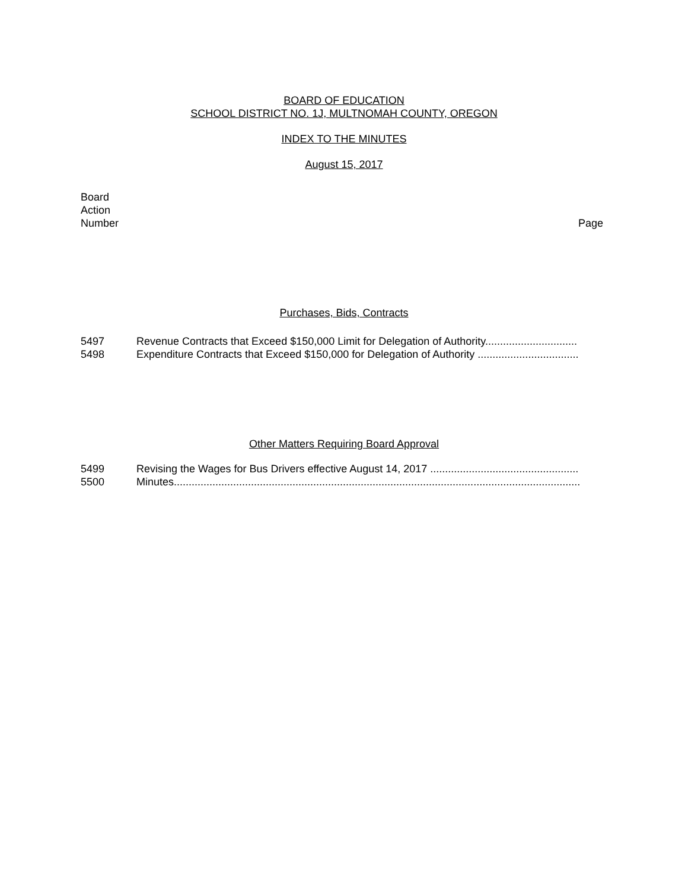BOARD OF EDUCATION
SCHOOL DISTRICT NO. 1J, MULTNOMAH COUNTY, OREGON
INDEX TO THE MINUTES
August 15, 2017
Board
Action
Number
Page
Purchases, Bids, Contracts
5497 Revenue Contracts that Exceed $150,000 Limit for Delegation of Authority...............................
5498 Expenditure Contracts that Exceed $150,000 for Delegation of Authority ..................................
Other Matters Requiring Board Approval
5499 Revising the Wages for Bus Drivers effective August 14, 2017 ..................................................
5500 Minutes.........................................................................................................................................